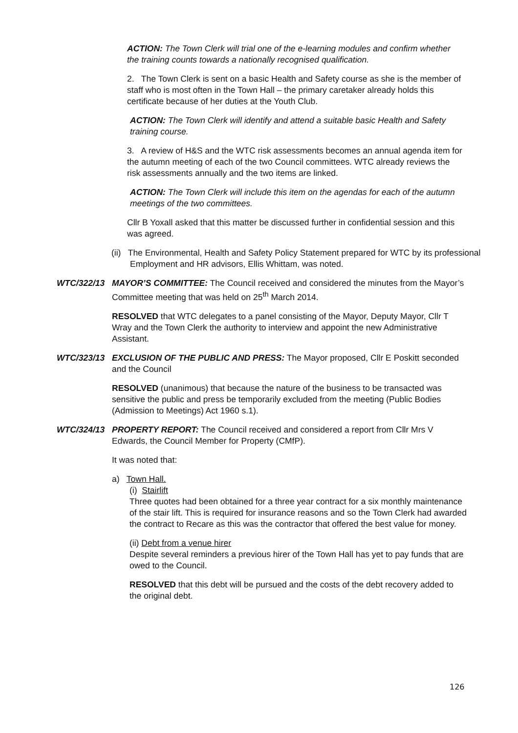ACTION: The Town Clerk will trial one of the e-learning modules and confirm whether the training counts towards a nationally recognised qualification.
2. The Town Clerk is sent on a basic Health and Safety course as she is the member of staff who is most often in the Town Hall – the primary caretaker already holds this certificate because of her duties at the Youth Club.
ACTION: The Town Clerk will identify and attend a suitable basic Health and Safety training course.
3. A review of H&S and the WTC risk assessments becomes an annual agenda item for the autumn meeting of each of the two Council committees. WTC already reviews the risk assessments annually and the two items are linked.
ACTION: The Town Clerk will include this item on the agendas for each of the autumn meetings of the two committees.
Cllr B Yoxall asked that this matter be discussed further in confidential session and this was agreed.
(ii) The Environmental, Health and Safety Policy Statement prepared for WTC by its professional Employment and HR advisors, Ellis Whittam, was noted.
WTC/322/13 MAYOR’S COMMITTEE: The Council received and considered the minutes from the Mayor’s Committee meeting that was held on 25<sup>th</sup> March 2014.
RESOLVED that WTC delegates to a panel consisting of the Mayor, Deputy Mayor, Cllr T Wray and the Town Clerk the authority to interview and appoint the new Administrative Assistant.
WTC/323/13 EXCLUSION OF THE PUBLIC AND PRESS: The Mayor proposed, Cllr E Poskitt seconded and the Council
RESOLVED (unanimous) that because the nature of the business to be transacted was sensitive the public and press be temporarily excluded from the meeting (Public Bodies (Admission to Meetings) Act 1960 s.1).
WTC/324/13 PROPERTY REPORT: The Council received and considered a report from Cllr Mrs V Edwards, the Council Member for Property (CMfP).
It was noted that:
a) Town Hall.
(i) Stairlift
Three quotes had been obtained for a three year contract for a six monthly maintenance of the stair lift. This is required for insurance reasons and so the Town Clerk had awarded the contract to Recare as this was the contractor that offered the best value for money.
(ii) Debt from a venue hirer
Despite several reminders a previous hirer of the Town Hall has yet to pay funds that are owed to the Council.
RESOLVED that this debt will be pursued and the costs of the debt recovery added to the original debt.
126